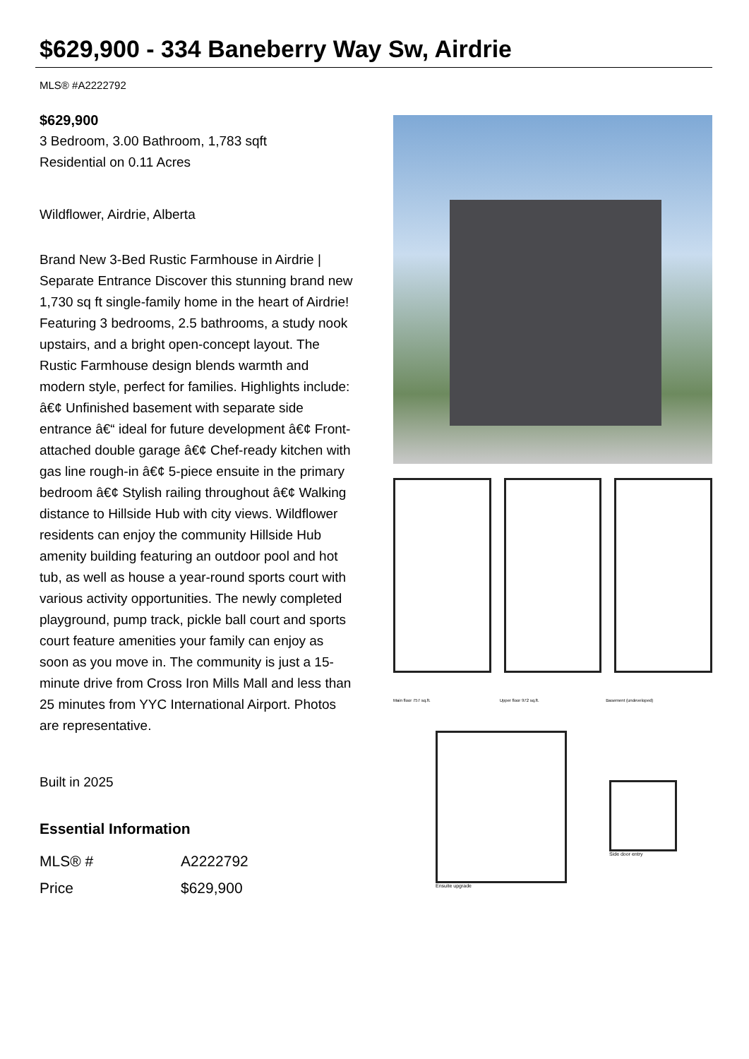$629,900 - 334 Baneberry Way Sw, Airdrie
MLS® #A2222792
$629,900
3 Bedroom, 3.00 Bathroom, 1,783 sqft
Residential on 0.11 Acres
Wildflower, Airdrie, Alberta
Brand New 3-Bed Rustic Farmhouse in Airdrie | Separate Entrance Discover this stunning brand new 1,730 sq ft single-family home in the heart of Airdrie! Featuring 3 bedrooms, 2.5 bathrooms, a study nook upstairs, and a bright open-concept layout. The Rustic Farmhouse design blends warmth and modern style, perfect for families. Highlights include: â€¢ Unfinished basement with separate side entrance â€“ ideal for future development â€¢ Front-attached double garage â€¢ Chef-ready kitchen with gas line rough-in â€¢ 5-piece ensuite in the primary bedroom â€¢ Stylish railing throughout â€¢ Walking distance to Hillside Hub with city views. Wildflower residents can enjoy the community Hillside Hub amenity building featuring an outdoor pool and hot tub, as well as house a year-round sports court with various activity opportunities. The newly completed playground, pump track, pickle ball court and sports court feature amenities your family can enjoy as soon as you move in. The community is just a 15-minute drive from Cross Iron Mills Mall and less than 25 minutes from YYC International Airport. Photos are representative.
Built in 2025
Essential Information
| MLS® # | A2222792 |
| Price | $629,900 |
Main floor 757 sq.ft. Upper floor 972 sq.ft. Basement (undeveloped)
Ensuite upgrade
Side door entry